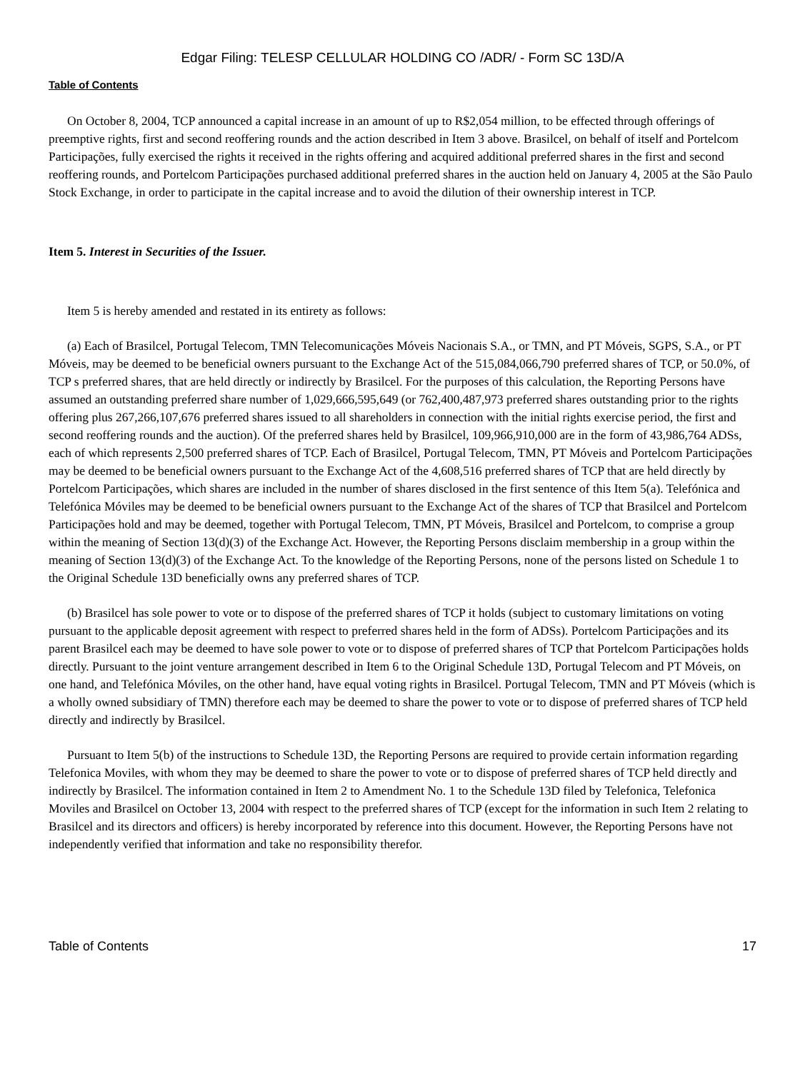Edgar Filing: TELESP CELLULAR HOLDING CO /ADR/ - Form SC 13D/A
Table of Contents
On October 8, 2004, TCP announced a capital increase in an amount of up to R$2,054 million, to be effected through offerings of preemptive rights, first and second reoffering rounds and the action described in Item 3 above. Brasilcel, on behalf of itself and Portelcom Participações, fully exercised the rights it received in the rights offering and acquired additional preferred shares in the first and second reoffering rounds, and Portelcom Participações purchased additional preferred shares in the auction held on January 4, 2005 at the São Paulo Stock Exchange, in order to participate in the capital increase and to avoid the dilution of their ownership interest in TCP.
Item 5. Interest in Securities of the Issuer.
Item 5 is hereby amended and restated in its entirety as follows:
(a) Each of Brasilcel, Portugal Telecom, TMN Telecomunicações Móveis Nacionais S.A., or TMN, and PT Móveis, SGPS, S.A., or PT Móveis, may be deemed to be beneficial owners pursuant to the Exchange Act of the 515,084,066,790 preferred shares of TCP, or 50.0%, of TCP s preferred shares, that are held directly or indirectly by Brasilcel. For the purposes of this calculation, the Reporting Persons have assumed an outstanding preferred share number of 1,029,666,595,649 (or 762,400,487,973 preferred shares outstanding prior to the rights offering plus 267,266,107,676 preferred shares issued to all shareholders in connection with the initial rights exercise period, the first and second reoffering rounds and the auction). Of the preferred shares held by Brasilcel, 109,966,910,000 are in the form of 43,986,764 ADSs, each of which represents 2,500 preferred shares of TCP. Each of Brasilcel, Portugal Telecom, TMN, PT Móveis and Portelcom Participações may be deemed to be beneficial owners pursuant to the Exchange Act of the 4,608,516 preferred shares of TCP that are held directly by Portelcom Participações, which shares are included in the number of shares disclosed in the first sentence of this Item 5(a). Telefónica and Telefónica Móviles may be deemed to be beneficial owners pursuant to the Exchange Act of the shares of TCP that Brasilcel and Portelcom Participações hold and may be deemed, together with Portugal Telecom, TMN, PT Móveis, Brasilcel and Portelcom, to comprise a group within the meaning of Section 13(d)(3) of the Exchange Act. However, the Reporting Persons disclaim membership in a group within the meaning of Section 13(d)(3) of the Exchange Act. To the knowledge of the Reporting Persons, none of the persons listed on Schedule 1 to the Original Schedule 13D beneficially owns any preferred shares of TCP.
(b) Brasilcel has sole power to vote or to dispose of the preferred shares of TCP it holds (subject to customary limitations on voting pursuant to the applicable deposit agreement with respect to preferred shares held in the form of ADSs). Portelcom Participações and its parent Brasilcel each may be deemed to have sole power to vote or to dispose of preferred shares of TCP that Portelcom Participações holds directly. Pursuant to the joint venture arrangement described in Item 6 to the Original Schedule 13D, Portugal Telecom and PT Móveis, on one hand, and Telefónica Móviles, on the other hand, have equal voting rights in Brasilcel. Portugal Telecom, TMN and PT Móveis (which is a wholly owned subsidiary of TMN) therefore each may be deemed to share the power to vote or to dispose of preferred shares of TCP held directly and indirectly by Brasilcel.
Pursuant to Item 5(b) of the instructions to Schedule 13D, the Reporting Persons are required to provide certain information regarding Telefonica Moviles, with whom they may be deemed to share the power to vote or to dispose of preferred shares of TCP held directly and indirectly by Brasilcel. The information contained in Item 2 to Amendment No. 1 to the Schedule 13D filed by Telefonica, Telefonica Moviles and Brasilcel on October 13, 2004 with respect to the preferred shares of TCP (except for the information in such Item 2 relating to Brasilcel and its directors and officers) is hereby incorporated by reference into this document. However, the Reporting Persons have not independently verified that information and take no responsibility therefor.
Table of Contents 17